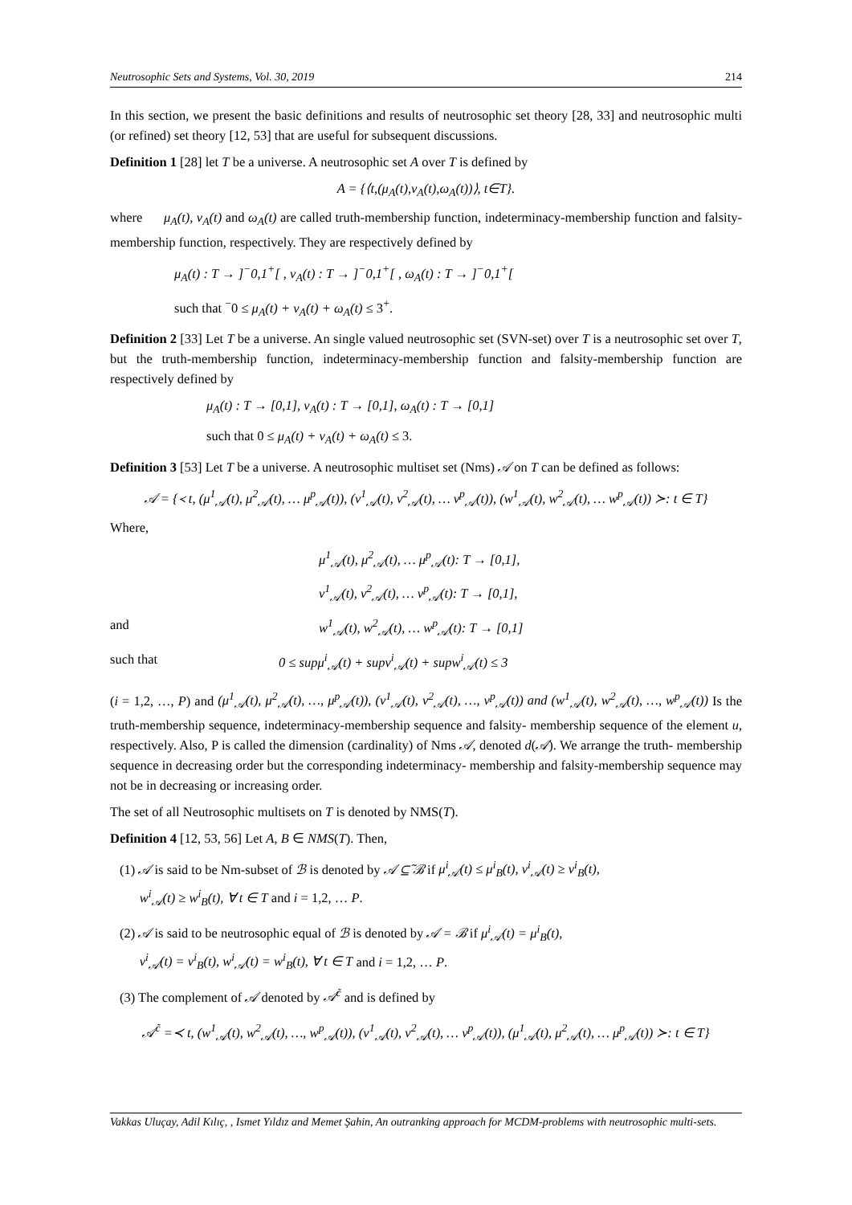Neutrosophic Sets and Systems, Vol. 30, 2019 214
In this section, we present the basic definitions and results of neutrosophic set theory [28, 33] and neutrosophic multi (or refined) set theory [12, 53] that are useful for subsequent discussions.
Definition 1 [28] let T be a universe. A neutrosophic set A over T is defined by
A = {⟨t,(μ<sub>A</sub>(t),ν<sub>A</sub>(t),ω<sub>A</sub>(t))⟩, t∈T}.
where μ<sub>A</sub>(t), ν<sub>A</sub>(t) and ω<sub>A</sub>(t) are called truth-membership function, indeterminacy-membership function and falsity-membership function, respectively. They are respectively defined by
μ<sub>A</sub>(t) : T → ]<sup>−</sup>0,1<sup>+</sup>[ , ν<sub>A</sub>(t) : T → ]<sup>−</sup>0,1<sup>+</sup>[ , ω<sub>A</sub>(t) : T → ]<sup>−</sup>0,1<sup>+</sup>[
such that <sup>−</sup>0 ≤ μ<sub>A</sub>(t) + ν<sub>A</sub>(t) + ω<sub>A</sub>(t) ≤ 3<sup>+</sup>.
Definition 2 [33] Let T be a universe. An single valued neutrosophic set (SVN-set) over T is a neutrosophic set over T, but the truth-membership function, indeterminacy-membership function and falsity-membership function are respectively defined by
μ<sub>A</sub>(t) : T → [0,1], ν<sub>A</sub>(t) : T → [0,1], ω<sub>A</sub>(t) : T → [0,1]
such that 0 ≤ μ<sub>A</sub>(t) + ν<sub>A</sub>(t) + ω<sub>A</sub>(t) ≤ 3.
Definition 3 [53] Let T be a universe. A neutrosophic multiset set (Nms) 𝒜 on T can be defined as follows:
𝒜 = {≺ t, (μ<sup>1</sup><sub>𝒜</sub>(t), μ<sup>2</sup><sub>𝒜</sub>(t), … μ<sup>p</sup><sub>𝒜</sub>(t)), (v<sup>1</sup><sub>𝒜</sub>(t), v<sup>2</sup><sub>𝒜</sub>(t), … v<sup>p</sup><sub>𝒜</sub>(t)), (w<sup>1</sup><sub>𝒜</sub>(t), w<sup>2</sup><sub>𝒜</sub>(t), … w<sup>p</sup><sub>𝒜</sub>(t)) ≻: t ∈ T}
Where,
μ<sup>1</sup><sub>𝒜</sub>(t), μ<sup>2</sup><sub>𝒜</sub>(t), … μ<sup>p</sup><sub>𝒜</sub>(t): T → [0,1],
v<sup>1</sup><sub>𝒜</sub>(t), v<sup>2</sup><sub>𝒜</sub>(t), … v<sup>p</sup><sub>𝒜</sub>(t): T → [0,1],
and w<sup>1</sup><sub>𝒜</sub>(t), w<sup>2</sup><sub>𝒜</sub>(t), … w<sup>p</sup><sub>𝒜</sub>(t): T → [0,1]
such that 0 ≤ supμ<sup>i</sup><sub>𝒜</sub>(t) + supv<sup>i</sup><sub>𝒜</sub>(t) + supw<sup>i</sup><sub>𝒜</sub>(t) ≤ 3
(i = 1,2, …, P) and (μ<sup>1</sup><sub>𝒜</sub>(t), μ<sup>2</sup><sub>𝒜</sub>(t), …, μ<sup>p</sup><sub>𝒜</sub>(t)), (v<sup>1</sup><sub>𝒜</sub>(t), v<sup>2</sup><sub>𝒜</sub>(t), …, v<sup>p</sup><sub>𝒜</sub>(t)) and (w<sup>1</sup><sub>𝒜</sub>(t), w<sup>2</sup><sub>𝒜</sub>(t), …, w<sup>p</sup><sub>𝒜</sub>(t)) Is the truth-membership sequence, indeterminacy-membership sequence and falsity- membership sequence of the element u, respectively. Also, P is called the dimension (cardinality) of Nms 𝒜, denoted d(𝒜). We arrange the truth- membership sequence in decreasing order but the corresponding indeterminacy- membership and falsity-membership sequence may not be in decreasing or increasing order.
The set of all Neutrosophic multisets on T is denoted by NMS(T).
Definition 4 [12, 53, 56] Let A, B ∈ NMS(T). Then,
(1) 𝒜 is said to be Nm-subset of ℬ is denoted by 𝒜 ⊆̃ ℬ if μ<sup>i</sup><sub>𝒜</sub>(t) ≤ μ<sup>i</sup><sub>B</sub>(t), v<sup>i</sup><sub>𝒜</sub>(t) ≥ v<sup>i</sup><sub>B</sub>(t),
w<sup>i</sup><sub>𝒜</sub>(t) ≥ w<sup>i</sup><sub>B</sub>(t), ∀ t ∈ T and i = 1,2, … P.
(2) 𝒜 is said to be neutrosophic equal of ℬ is denoted by 𝒜 = ℬ if μ<sup>i</sup><sub>𝒜</sub>(t) = μ<sup>i</sup><sub>B</sub>(t),
v<sup>i</sup><sub>𝒜</sub>(t) = v<sup>i</sup><sub>B</sub>(t), w<sup>i</sup><sub>𝒜</sub>(t) = w<sup>i</sup><sub>B</sub>(t), ∀ t ∈ T and i = 1,2, … P.
(3) The complement of 𝒜 denoted by 𝒜<sup>c̃</sup> and is defined by
𝒜<sup>c̃</sup> =≺ t, (w<sup>1</sup><sub>𝒜</sub>(t), w<sup>2</sup><sub>𝒜</sub>(t), …, w<sup>p</sup><sub>𝒜</sub>(t)), (v<sup>1</sup><sub>𝒜</sub>(t), v<sup>2</sup><sub>𝒜</sub>(t), … v<sup>p</sup><sub>𝒜</sub>(t)), (μ<sup>1</sup><sub>𝒜</sub>(t), μ<sup>2</sup><sub>𝒜</sub>(t), … μ<sup>p</sup><sub>𝒜</sub>(t)) ≻: t ∈ T}
Vakkas Uluçay, Adil Kılıç, , Ismet Yıldız and Memet Şahin, An outranking approach for MCDM-problems with neutrosophic multi-sets.